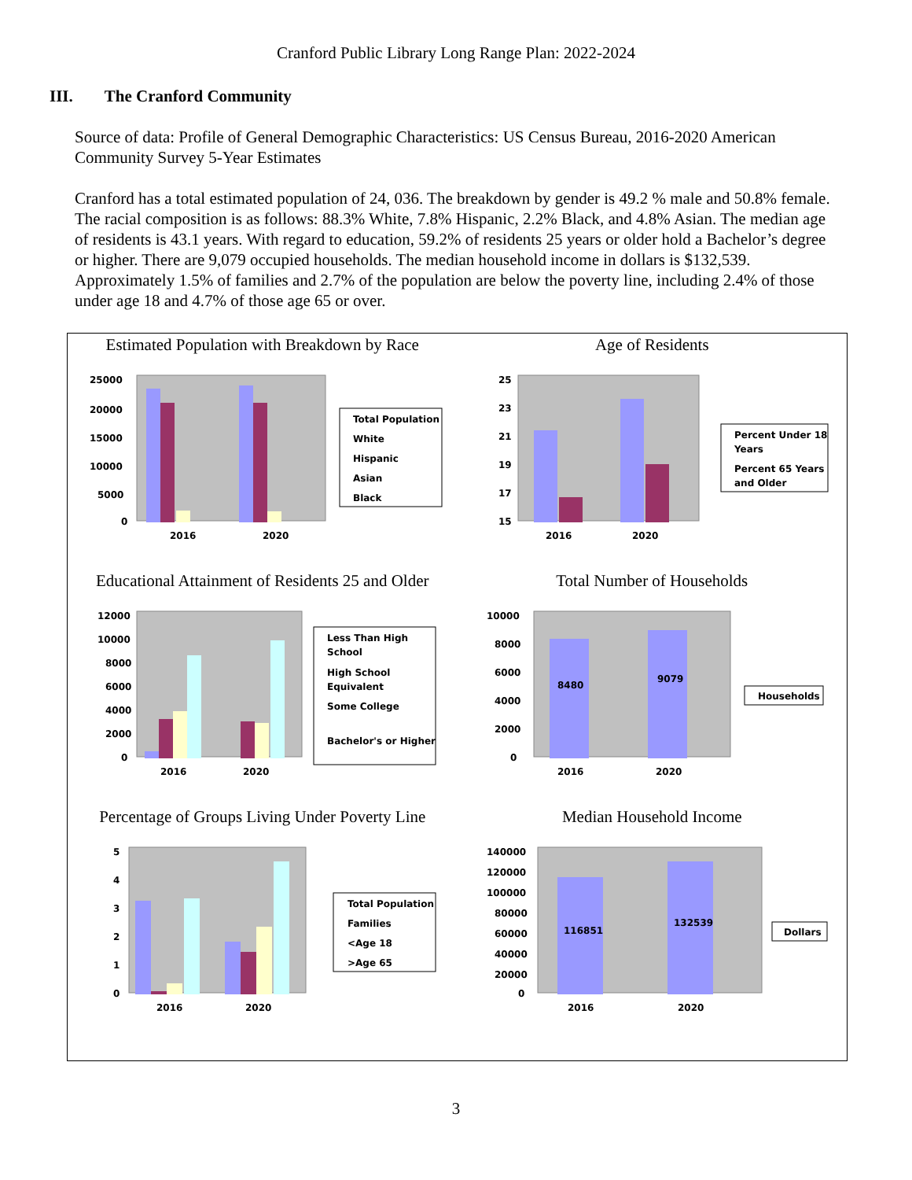Cranford Public Library Long Range Plan: 2022-2024
III. The Cranford Community
Source of data: Profile of General Demographic Characteristics: US Census Bureau, 2016-2020 American Community Survey 5-Year Estimates
Cranford has a total estimated population of 24, 036. The breakdown by gender is 49.2 % male and 50.8% female. The racial composition is as follows: 88.3% White, 7.8% Hispanic, 2.2% Black, and 4.8% Asian. The median age of residents is 43.1 years. With regard to education, 59.2% of residents 25 years or older hold a Bachelor’s degree or higher. There are 9,079 occupied households. The median household income in dollars is $132,539. Approximately 1.5% of families and 2.7% of the population are below the poverty line, including 2.4% of those under age 18 and 4.7% of those age 65 or over.
Estimated Population with Breakdown by Race
25000
20000
15000
10000
5000
0
2016
2020
Total Population
White
Hispanic
Asian
Black
Age of Residents
25
23
21
19
17
15
2016
2020
Percent Under 18
Years
Percent 65 Years
and Older
Educational Attainment of Residents 25 and Older
12000
10000
8000
6000
4000
2000
0
2016
2020
Less Than High
School
High School
Equivalent
Some College
Bachelor's or Higher
Total Number of Households
10000
8000
6000
4000
2000
0
8480
9079
2016
2020
Households
Percentage of Groups Living Under Poverty Line
5
4
3
2
1
0
2016
2020
Total Population
Families
<Age 18
>Age 65
Median Household Income
140000
120000
100000
80000
60000
40000
20000
0
116851
132539
2016
2020
Dollars
3